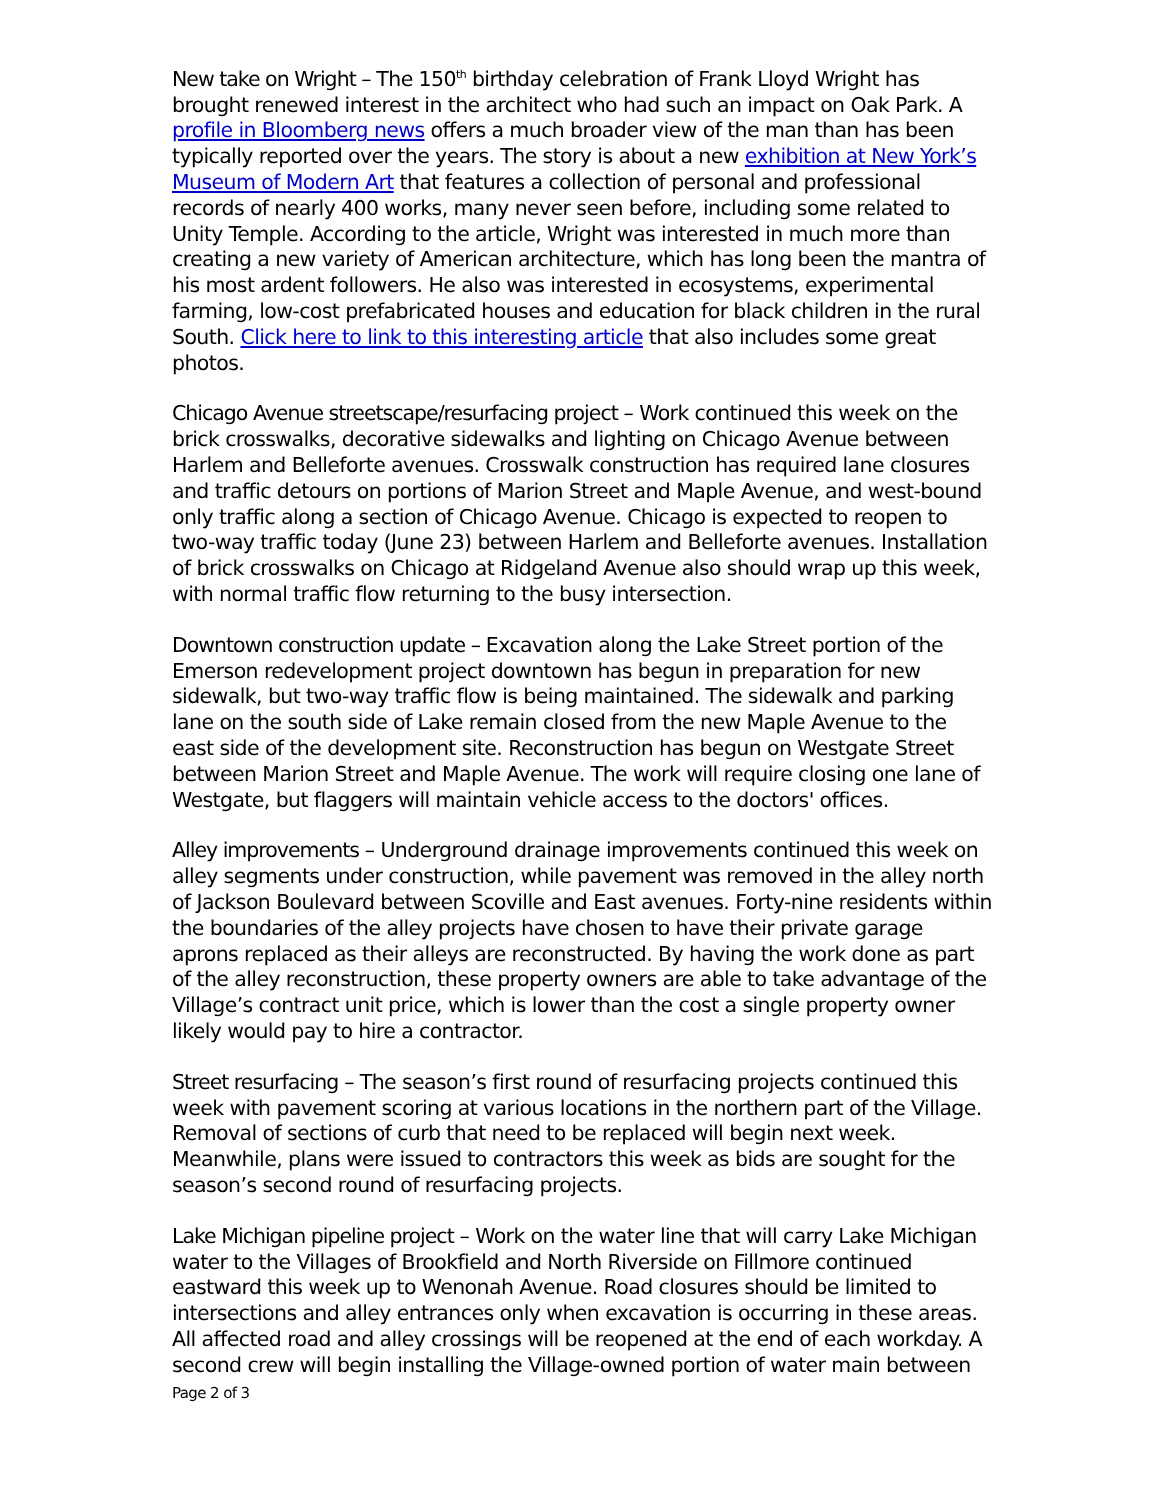New take on Wright – The 150<sup>th</sup> birthday celebration of Frank Lloyd Wright has brought renewed interest in the architect who had such an impact on Oak Park. A profile in Bloomberg news offers a much broader view of the man than has been typically reported over the years. The story is about a new exhibition at New York’s Museum of Modern Art that features a collection of personal and professional records of nearly 400 works, many never seen before, including some related to Unity Temple. According to the article, Wright was interested in much more than creating a new variety of American architecture, which has long been the mantra of his most ardent followers. He also was interested in ecosystems, experimental farming, low-cost prefabricated houses and education for black children in the rural South. Click here to link to this interesting article that also includes some great photos.
Chicago Avenue streetscape/resurfacing project – Work continued this week on the brick crosswalks, decorative sidewalks and lighting on Chicago Avenue between Harlem and Belleforte avenues. Crosswalk construction has required lane closures and traffic detours on portions of Marion Street and Maple Avenue, and west-bound only traffic along a section of Chicago Avenue. Chicago is expected to reopen to two-way traffic today (June 23) between Harlem and Belleforte avenues. Installation of brick crosswalks on Chicago at Ridgeland Avenue also should wrap up this week, with normal traffic flow returning to the busy intersection.
Downtown construction update – Excavation along the Lake Street portion of the Emerson redevelopment project downtown has begun in preparation for new sidewalk, but two-way traffic flow is being maintained. The sidewalk and parking lane on the south side of Lake remain closed from the new Maple Avenue to the east side of the development site. Reconstruction has begun on Westgate Street between Marion Street and Maple Avenue. The work will require closing one lane of Westgate, but flaggers will maintain vehicle access to the doctors' offices.
Alley improvements – Underground drainage improvements continued this week on alley segments under construction, while pavement was removed in the alley north of Jackson Boulevard between Scoville and East avenues. Forty-nine residents within the boundaries of the alley projects have chosen to have their private garage aprons replaced as their alleys are reconstructed. By having the work done as part of the alley reconstruction, these property owners are able to take advantage of the Village’s contract unit price, which is lower than the cost a single property owner likely would pay to hire a contractor.
Street resurfacing – The season’s first round of resurfacing projects continued this week with pavement scoring at various locations in the northern part of the Village. Removal of sections of curb that need to be replaced will begin next week. Meanwhile, plans were issued to contractors this week as bids are sought for the season’s second round of resurfacing projects.
Lake Michigan pipeline project – Work on the water line that will carry Lake Michigan water to the Villages of Brookfield and North Riverside on Fillmore continued eastward this week up to Wenonah Avenue. Road closures should be limited to intersections and alley entrances only when excavation is occurring in these areas. All affected road and alley crossings will be reopened at the end of each workday. A second crew will begin installing the Village-owned portion of water main between
Page 2 of 3